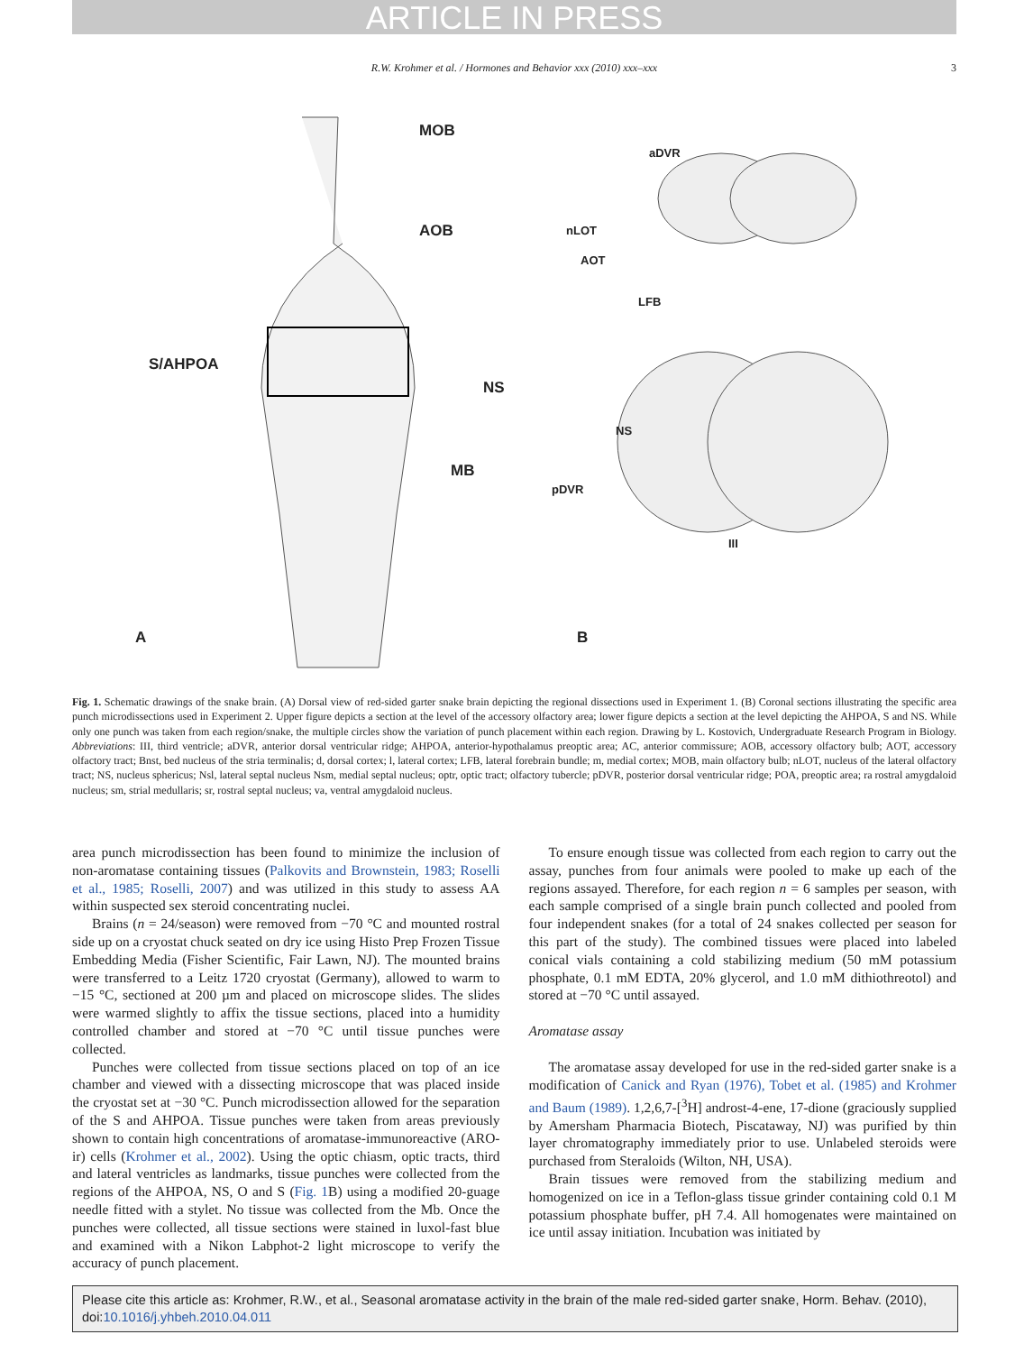ARTICLE IN PRESS
R.W. Krohmer et al. / Hormones and Behavior xxx (2010) xxx–xxx 3
MOB
AOB
S/AHPOA
NS
MB
A B
aDVR
nLOT
AOT
LFB
NS
pDVR
III
Fig. 1. Schematic drawings of the snake brain. (A) Dorsal view of red-sided garter snake brain depicting the regional dissections used in Experiment 1. (B) Coronal sections illustrating the specific area punch microdissections used in Experiment 2. Upper figure depicts a section at the level of the accessory olfactory area; lower figure depicts a section at the level depicting the AHPOA, S and NS. While only one punch was taken from each region/snake, the multiple circles show the variation of punch placement within each region. Drawing by L. Kostovich, Undergraduate Research Program in Biology. Abbreviations: III, third ventricle; aDVR, anterior dorsal ventricular ridge; AHPOA, anterior-hypothalamus preoptic area; AC, anterior commissure; AOB, accessory olfactory bulb; AOT, accessory olfactory tract; Bnst, bed nucleus of the stria terminalis; d, dorsal cortex; l, lateral cortex; LFB, lateral forebrain bundle; m, medial cortex; MOB, main olfactory bulb; nLOT, nucleus of the lateral olfactory tract; NS, nucleus sphericus; Nsl, lateral septal nucleus Nsm, medial septal nucleus; optr, optic tract; olfactory tubercle; pDVR, posterior dorsal ventricular ridge; POA, preoptic area; ra rostral amygdaloid nucleus; sm, strial medullaris; sr, rostral septal nucleus; va, ventral amygdaloid nucleus.
area punch microdissection has been found to minimize the inclusion of non-aromatase containing tissues (Palkovits and Brownstein, 1983; Roselli et al., 1985; Roselli, 2007) and was utilized in this study to assess AA within suspected sex steroid concentrating nuclei.
Brains (n = 24/season) were removed from −70 °C and mounted rostral side up on a cryostat chuck seated on dry ice using Histo Prep Frozen Tissue Embedding Media (Fisher Scientific, Fair Lawn, NJ). The mounted brains were transferred to a Leitz 1720 cryostat (Germany), allowed to warm to −15 °C, sectioned at 200 µm and placed on microscope slides. The slides were warmed slightly to affix the tissue sections, placed into a humidity controlled chamber and stored at −70 °C until tissue punches were collected.
Punches were collected from tissue sections placed on top of an ice chamber and viewed with a dissecting microscope that was placed inside the cryostat set at −30 °C. Punch microdissection allowed for the separation of the S and AHPOA. Tissue punches were taken from areas previously shown to contain high concentrations of aromatase-immunoreactive (ARO-ir) cells (Krohmer et al., 2002). Using the optic chiasm, optic tracts, third and lateral ventricles as landmarks, tissue punches were collected from the regions of the AHPOA, NS, O and S (Fig. 1 B) using a modified 20-guage needle fitted with a stylet. No tissue was collected from the Mb. Once the punches were collected, all tissue sections were stained in luxol-fast blue and examined with a Nikon Labphot-2 light microscope to verify the accuracy of punch placement.
To ensure enough tissue was collected from each region to carry out the assay, punches from four animals were pooled to make up each of the regions assayed. Therefore, for each region n = 6 samples per season, with each sample comprised of a single brain punch collected and pooled from four independent snakes (for a total of 24 snakes collected per season for this part of the study). The combined tissues were placed into labeled conical vials containing a cold stabilizing medium (50 mM potassium phosphate, 0.1 mM EDTA, 20% glycerol, and 1.0 mM dithiothreotol) and stored at −70 °C until assayed.
Aromatase assay
The aromatase assay developed for use in the red-sided garter snake is a modification of Canick and Ryan (1976), Tobet et al. (1985) and Krohmer and Baum (1989). 1,2,6,7-[<sup>3</sup>H] androst-4-ene, 17-dione (graciously supplied by Amersham Pharmacia Biotech, Piscataway, NJ) was purified by thin layer chromatography immediately prior to use. Unlabeled steroids were purchased from Steraloids (Wilton, NH, USA).
Brain tissues were removed from the stabilizing medium and homogenized on ice in a Teflon-glass tissue grinder containing cold 0.1 M potassium phosphate buffer, pH 7.4. All homogenates were maintained on ice until assay initiation. Incubation was initiated by
Please cite this article as: Krohmer, R.W., et al., Seasonal aromatase activity in the brain of the male red-sided garter snake, Horm. Behav. (2010), doi:10.1016/j.yhbeh.2010.04.011